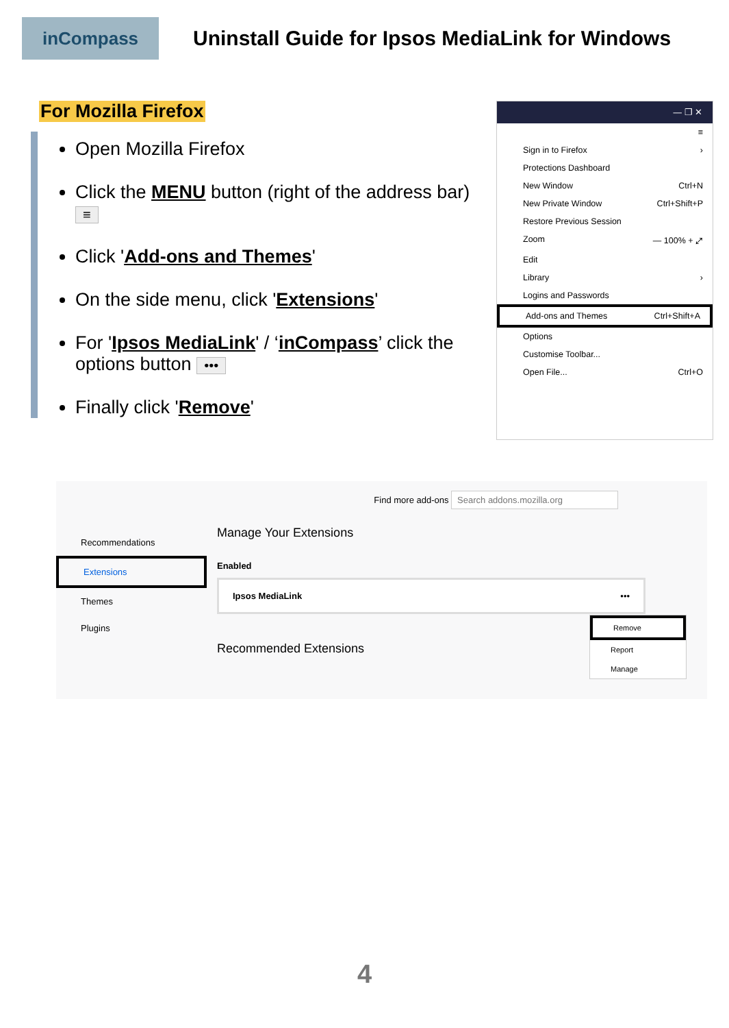inCompass
Uninstall Guide for Ipsos MediaLink for Windows
For Mozilla Firefox
Open Mozilla Firefox
Click the MENU button (right of the address bar) ≡
Click 'Add-ons and Themes'
On the side menu, click 'Extensions'
For 'Ipsos MediaLink' / ‘inCompass’ click the options button •••
Finally click 'Remove'
— ❐ ✕
≡
Sign in to Firefox ›
Protections Dashboard
New Window Ctrl+N
New Private Window Ctrl+Shift+P
Restore Previous Session
Zoom — 100% + ⤢
Edit
Library ›
Logins and Passwords
Add-ons and Themes Ctrl+Shift+A
Options
Customise Toolbar...
Open File... Ctrl+O
Recommendations
Extensions
Themes
Plugins
Find more add-ons Search addons.mozilla.org
Manage Your Extensions
Enabled
Ipsos MediaLink •••
Recommended Extensions
Remove
Report
Manage
4